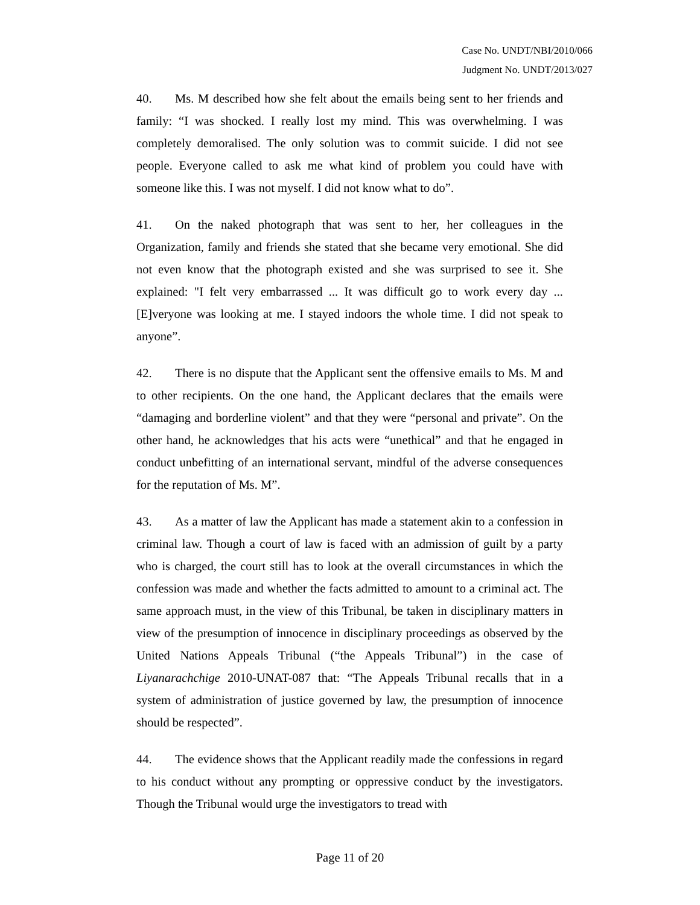Case No. UNDT/NBI/2010/066
Judgment No. UNDT/2013/027
40. Ms. M described how she felt about the emails being sent to her friends and family: “I was shocked. I really lost my mind. This was overwhelming. I was completely demoralised. The only solution was to commit suicide. I did not see people. Everyone called to ask me what kind of problem you could have with someone like this. I was not myself. I did not know what to do”.
41. On the naked photograph that was sent to her, her colleagues in the Organization, family and friends she stated that she became very emotional. She did not even know that the photograph existed and she was surprised to see it. She explained: "I felt very embarrassed ... It was difficult go to work every day ... [E]veryone was looking at me. I stayed indoors the whole time. I did not speak to anyone”.
42. There is no dispute that the Applicant sent the offensive emails to Ms. M and to other recipients. On the one hand, the Applicant declares that the emails were “damaging and borderline violent” and that they were “personal and private”. On the other hand, he acknowledges that his acts were “unethical” and that he engaged in conduct unbefitting of an international servant, mindful of the adverse consequences for the reputation of Ms. M”.
43. As a matter of law the Applicant has made a statement akin to a confession in criminal law. Though a court of law is faced with an admission of guilt by a party who is charged, the court still has to look at the overall circumstances in which the confession was made and whether the facts admitted to amount to a criminal act. The same approach must, in the view of this Tribunal, be taken in disciplinary matters in view of the presumption of innocence in disciplinary proceedings as observed by the United Nations Appeals Tribunal (“the Appeals Tribunal”) in the case of Liyanarachchige 2010-UNAT-087 that: “The Appeals Tribunal recalls that in a system of administration of justice governed by law, the presumption of innocence should be respected”.
44. The evidence shows that the Applicant readily made the confessions in regard to his conduct without any prompting or oppressive conduct by the investigators. Though the Tribunal would urge the investigators to tread with
Page 11 of 20